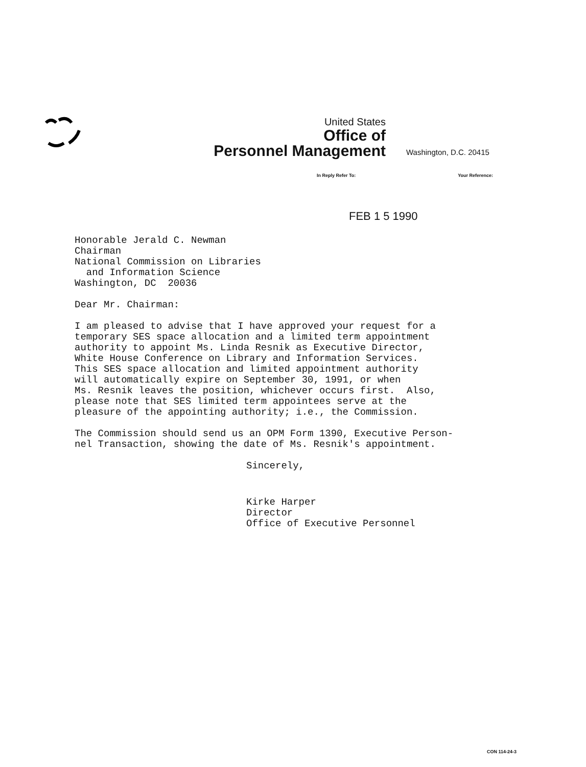United States
Office of
Personnel Management
Washington, D.C. 20415
In Reply Refer To: Your Reference:
FEB 1 5 1990
Honorable Jerald C. Newman Chairman National Commission on Libraries and Information Science Washington, DC 20036
Dear Mr. Chairman:
I am pleased to advise that I have approved your request for a temporary SES space allocation and a limited term appointment authority to appoint Ms. Linda Resnik as Executive Director, White House Conference on Library and Information Services. This SES space allocation and limited appointment authority will automatically expire on September 30, 1991, or when Ms. Resnik leaves the position, whichever occurs first. Also, please note that SES limited term appointees serve at the pleasure of the appointing authority; i.e., the Commission.
The Commission should send us an OPM Form 1390, Executive Person- nel Transaction, showing the date of Ms. Resnik's appointment.
Sincerely,
Kirke Harper Director Office of Executive Personnel
CON 114-24-3